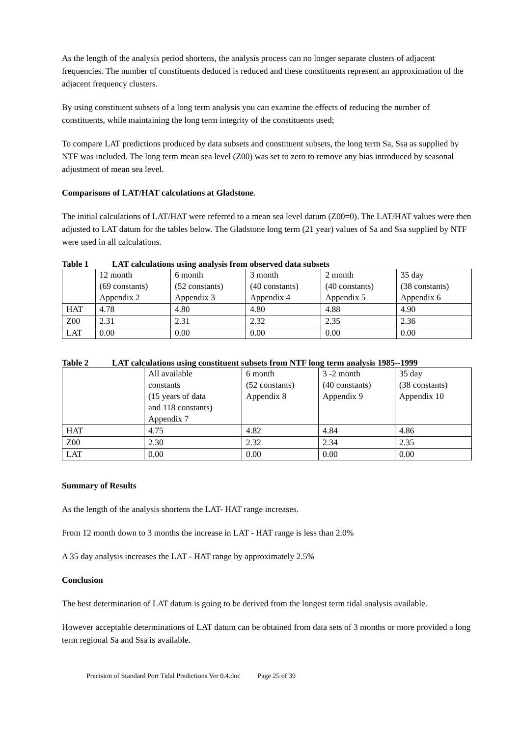As the length of the analysis period shortens, the analysis process can no longer separate clusters of adjacent frequencies. The number of constituents deduced is reduced and these constituents represent an approximation of the adjacent frequency clusters.
By using constituent subsets of a long term analysis you can examine the effects of reducing the number of constituents, while maintaining the long term integrity of the constituents used;
To compare LAT predictions produced by data subsets and constituent subsets, the long term Sa, Ssa as supplied by NTF was included. The long term mean sea level (Z00) was set to zero to remove any bias introduced by seasonal adjustment of mean sea level.
Comparisons of LAT/HAT calculations at Gladstone.
The initial calculations of LAT/HAT were referred to a mean sea level datum (Z00=0). The LAT/HAT values were then adjusted to LAT datum for the tables below. The Gladstone long term (21 year) values of Sa and Ssa supplied by NTF were used in all calculations.
Table 1 LAT calculations using analysis from observed data subsets
| | 12 month (69 constants) Appendix 2 | 6 month (52 constants) Appendix 3 | 3 month (40 constants) Appendix 4 | 2 month (40 constants) Appendix 5 | 35 day (38 constants) Appendix 6 |
| HAT | 4.78 | 4.80 | 4.80 | 4.88 | 4.90 |
| Z00 | 2.31 | 2.31 | 2.32 | 2.35 | 2.36 |
| LAT | 0.00 | 0.00 | 0.00 | 0.00 | 0.00 |
Table 2 LAT calculations using constituent subsets from NTF long term analysis 1985--1999
| | All available constants (15 years of data and 118 constants) Appendix 7 | 6 month (52 constants) Appendix 8 | 3 -2 month (40 constants) Appendix 9 | 35 day (38 constants) Appendix 10 |
| HAT | 4.75 | 4.82 | 4.84 | 4.86 |
| Z00 | 2.30 | 2.32 | 2.34 | 2.35 |
| LAT | 0.00 | 0.00 | 0.00 | 0.00 |
Summary of Results
As the length of the analysis shortens the LAT- HAT range increases.
From 12 month down to 3 months the increase in LAT - HAT range is less than 2.0%
A 35 day analysis increases the LAT - HAT range by approximately 2.5%
Conclusion
The best determination of LAT datum is going to be derived from the longest term tidal analysis available.
However acceptable determinations of LAT datum can be obtained from data sets of 3 months or more provided a long term regional Sa and Ssa is available.
Precision of Standard Port Tidal Predictions Ver 0.4.doc Page 25 of 39